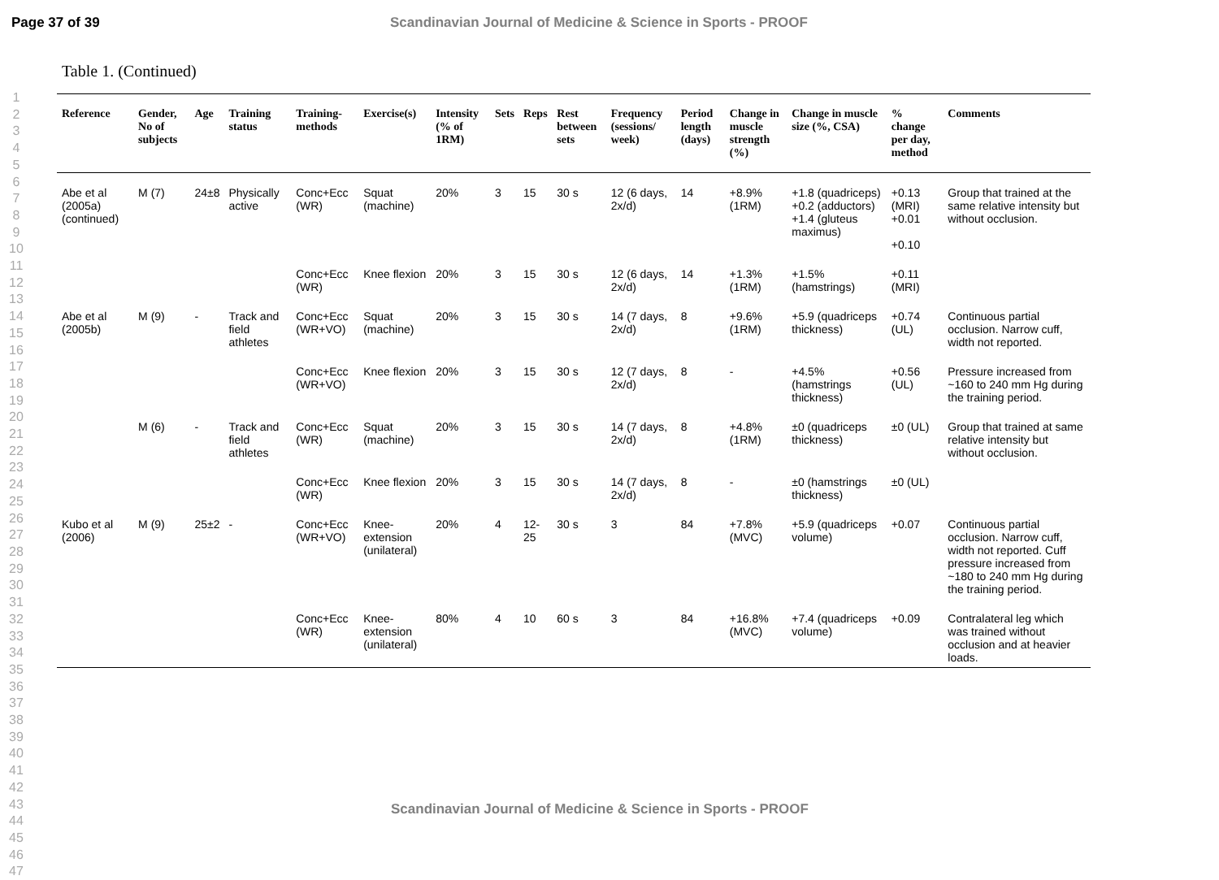Page 37 of 39 Scandinavian Journal of Medicine & Science in Sports - PROOF
1
2
3
4
5
6
7
8
9
10
11
12
13
14
15
16
17
18
19
20
21
22
23
24
25
26
27
28
29
30
31
32
33
34
35
36
37
38
39
40
41
42
43
44
45
46
47
Table 1. (Continued)
| Reference | Gender, No of subjects | Age | Training status | Training-methods | Exercise(s) | Intensity (% of 1RM) | Sets | Reps | Rest between sets | Frequency (sessions/ week) | Period length (days) | Change in muscle strength (%) | Change in muscle size (%, CSA) | % change per day, method | Comments |
| --- | --- | --- | --- | --- | --- | --- | --- | --- | --- | --- | --- | --- | --- | --- | --- |
| Abe et al (2005a) (continued) | M (7) | 24±8 | Physically active | Conc+Ecc (WR) | Squat (machine) | 20% | 3 | 15 | 30 s | 12 (6 days, 2x/d) | 14 | +8.9% (1RM) | +1.8 (quadriceps) +0.2 (adductors) +1.4 (gluteus maximus) | +0.13 (MRI) +0.01 +0.10 | Group that trained at the same relative intensity but without occlusion. |
| | | | | Conc+Ecc (WR) | Knee flexion | 20% | 3 | 15 | 30 s | 12 (6 days, 2x/d) | 14 | +1.3% (1RM) | +1.5% (hamstrings) | +0.11 (MRI) | |
| Abe et al (2005b) | M (9) | - | Track and field athletes | Conc+Ecc (WR+VO) | Squat (machine) | 20% | 3 | 15 | 30 s | 14 (7 days, 2x/d) | 8 | +9.6% (1RM) | +5.9 (quadriceps thickness) | +0.74 (UL) | Continuous partial occlusion. Narrow cuff, width not reported. |
| | | | | Conc+Ecc (WR+VO) | Knee flexion | 20% | 3 | 15 | 30 s | 12 (7 days, 2x/d) | 8 | - | +4.5% (hamstrings thickness) | +0.56 (UL) | Pressure increased from ~160 to 240 mm Hg during the training period. |
| | M (6) | - | Track and field athletes | Conc+Ecc (WR) | Squat (machine) | 20% | 3 | 15 | 30 s | 14 (7 days, 2x/d) | 8 | +4.8% (1RM) | ±0 (quadriceps thickness) | ±0 (UL) | Group that trained at same relative intensity but without occlusion. |
| | | | | Conc+Ecc (WR) | Knee flexion | 20% | 3 | 15 | 30 s | 14 (7 days, 2x/d) | 8 | - | ±0 (hamstrings thickness) | ±0 (UL) | |
| Kubo et al (2006) | M (9) | 25±2 | - | Conc+Ecc (WR+VO) | Knee-extension (unilateral) | 20% | 4 | 12-25 | 30 s | 3 | 84 | +7.8% (MVC) | +5.9 (quadriceps volume) | +0.07 | Continuous partial occlusion. Narrow cuff, width not reported. Cuff pressure increased from ~180 to 240 mm Hg during the training period. |
| | | | | Conc+Ecc (WR) | Knee-extension (unilateral) | 80% | 4 | 10 | 60 s | 3 | 84 | +16.8% (MVC) | +7.4 (quadriceps volume) | +0.09 | Contralateral leg which was trained without occlusion and at heavier loads. |
Scandinavian Journal of Medicine & Science in Sports - PROOF